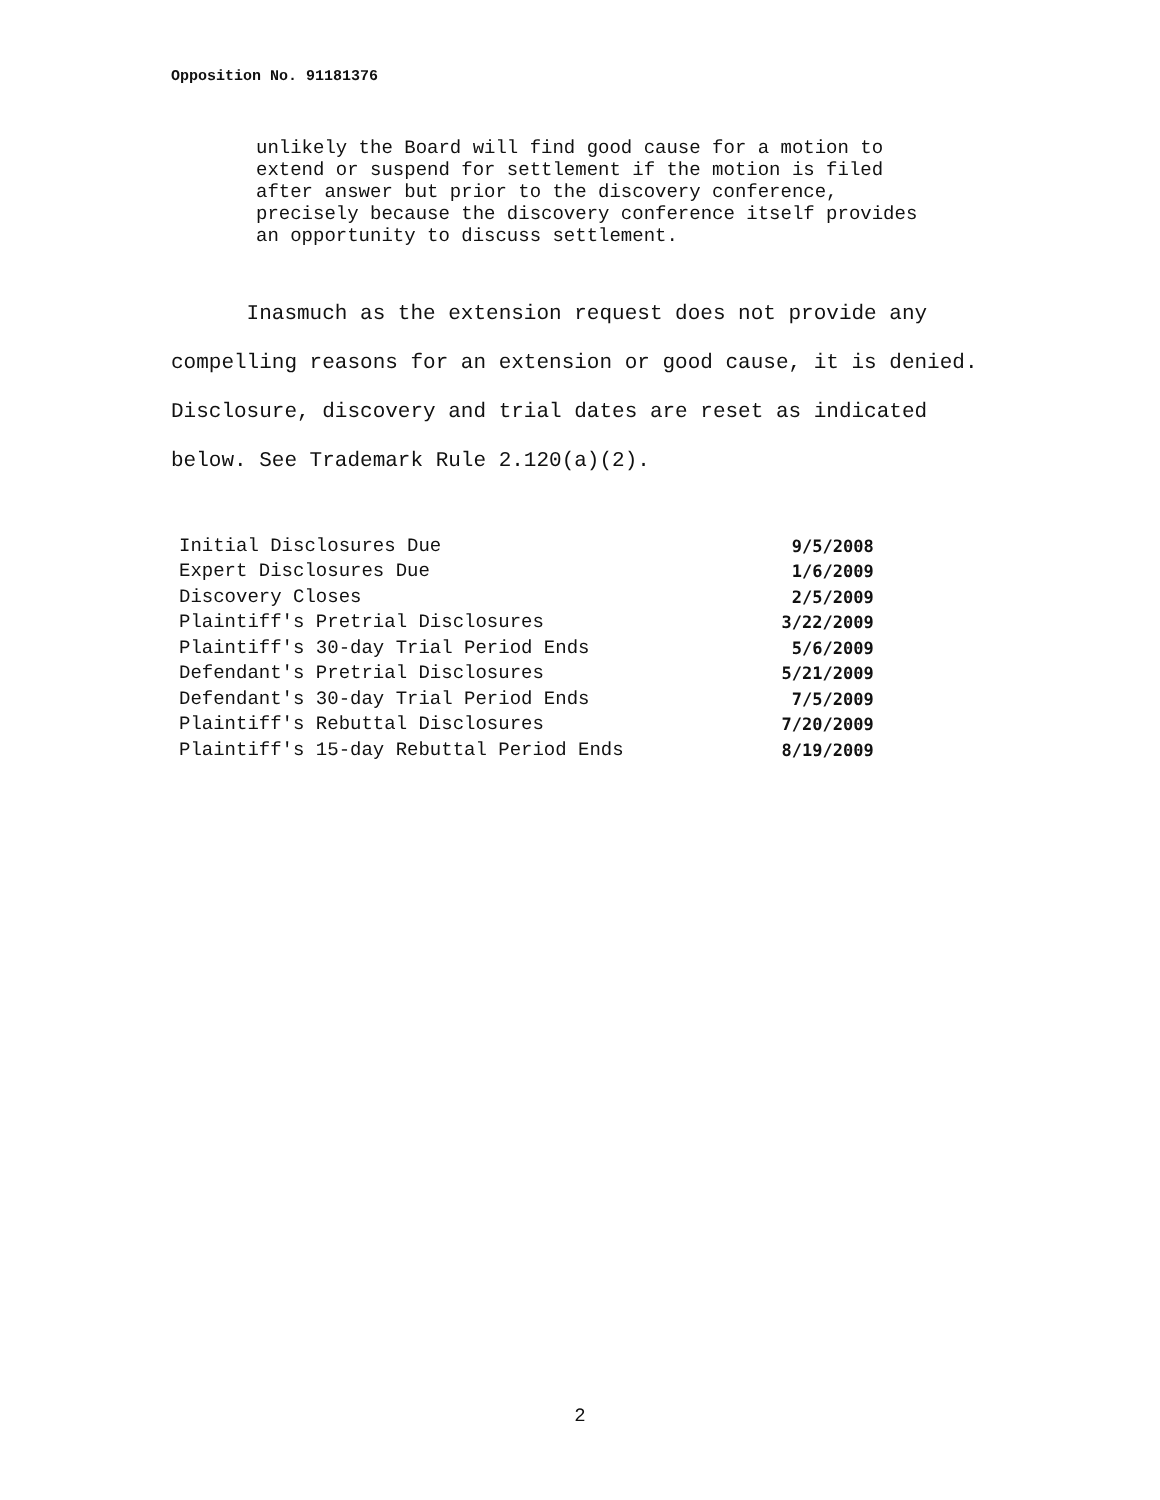Opposition No. 91181376
unlikely the Board will find good cause for a motion to extend or suspend for settlement if the motion is filed after answer but prior to the discovery conference, precisely because the discovery conference itself provides an opportunity to discuss settlement.
Inasmuch as the extension request does not provide any compelling reasons for an extension or good cause, it is denied. Disclosure, discovery and trial dates are reset as indicated below. See Trademark Rule 2.120(a)(2).
| Initial Disclosures Due | 9/5/2008 |
| Expert Disclosures Due | 1/6/2009 |
| Discovery Closes | 2/5/2009 |
| Plaintiff's Pretrial Disclosures | 3/22/2009 |
| Plaintiff's 30-day Trial Period Ends | 5/6/2009 |
| Defendant's Pretrial Disclosures | 5/21/2009 |
| Defendant's 30-day Trial Period Ends | 7/5/2009 |
| Plaintiff's Rebuttal Disclosures | 7/20/2009 |
| Plaintiff's 15-day Rebuttal Period Ends | 8/19/2009 |
2